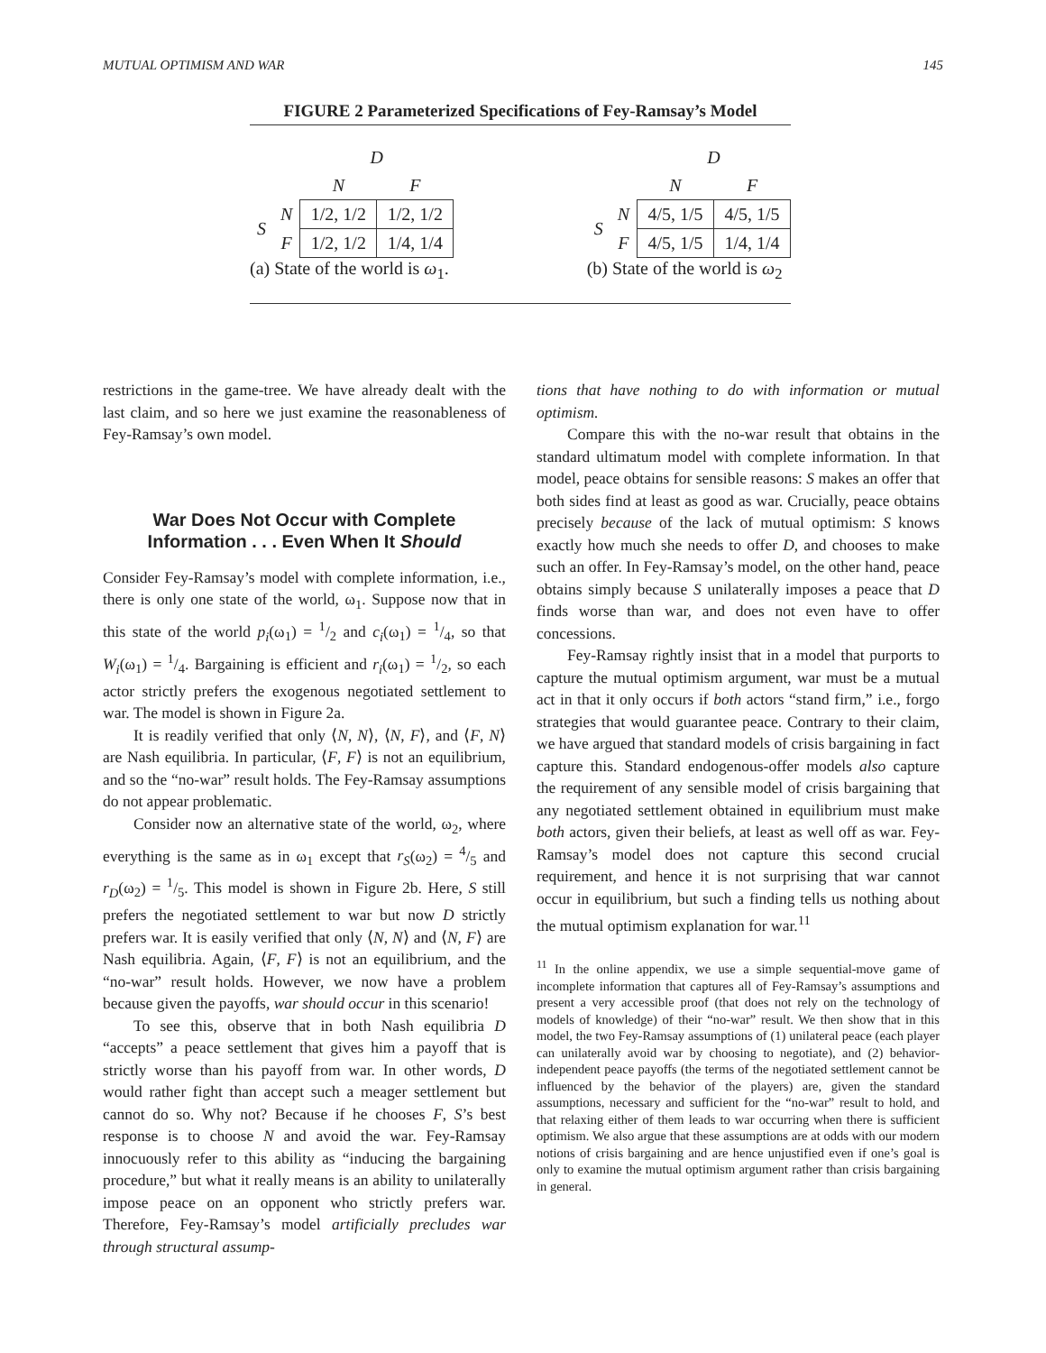MUTUAL OPTIMISM AND WAR 145
FIGURE 2 Parameterized Specifications of Fey-Ramsay’s Model
| | | D | |
| | | N | F |
| S | N | 1/2, 1/2 | 1/2, 1/2 |
| | F | 1/2, 1/2 | 1/4, 1/4 |
(a) State of the world is ω<sub>1</sub>.
| | | D | |
| | | N | F |
| S | N | 4/5, 1/5 | 4/5, 1/5 |
| | F | 4/5, 1/5 | 1/4, 1/4 |
(b) State of the world is ω<sub>2</sub>
restrictions in the game-tree. We have already dealt with the last claim, and so here we just examine the reasonableness of Fey-Ramsay’s own model.
War Does Not Occur with Complete Information . . . Even When It Should
Consider Fey-Ramsay’s model with complete information, i.e., there is only one state of the world, ω<sub>1</sub>. Suppose now that in this state of the world p<sub>i</sub>(ω<sub>1</sub>) = 1/2 and c<sub>i</sub>(ω<sub>1</sub>) = 1/4, so that W<sub>i</sub>(ω<sub>1</sub>) = 1/4. Bargaining is efficient and r<sub>i</sub>(ω<sub>1</sub>) = 1/2, so each actor strictly prefers the exogenous negotiated settlement to war. The model is shown in Figure 2a.
It is readily verified that only ⟨N, N⟩, ⟨N, F⟩, and ⟨F, N⟩ are Nash equilibria. In particular, ⟨F, F⟩ is not an equilibrium, and so the “no-war” result holds. The Fey-Ramsay assumptions do not appear problematic.
Consider now an alternative state of the world, ω<sub>2</sub>, where everything is the same as in ω<sub>1</sub> except that r<sub>S</sub>(ω<sub>2</sub>) = 4/5 and r<sub>D</sub>(ω<sub>2</sub>) = 1/5. This model is shown in Figure 2b. Here, S still prefers the negotiated settlement to war but now D strictly prefers war. It is easily verified that only ⟨N, N⟩ and ⟨N, F⟩ are Nash equilibria. Again, ⟨F, F⟩ is not an equilibrium, and the “no-war” result holds. However, we now have a problem because given the payoffs, war should occur in this scenario!
To see this, observe that in both Nash equilibria D “accepts” a peace settlement that gives him a payoff that is strictly worse than his payoff from war. In other words, D would rather fight than accept such a meager settlement but cannot do so. Why not? Because if he chooses F, S’s best response is to choose N and avoid the war. Fey-Ramsay innocuously refer to this ability as “inducing the bargaining procedure,” but what it really means is an ability to unilaterally impose peace on an opponent who strictly prefers war. Therefore, Fey-Ramsay’s model artificially precludes war through structural assump-
tions that have nothing to do with information or mutual optimism.
Compare this with the no-war result that obtains in the standard ultimatum model with complete information. In that model, peace obtains for sensible reasons: S makes an offer that both sides find at least as good as war. Crucially, peace obtains precisely because of the lack of mutual optimism: S knows exactly how much she needs to offer D, and chooses to make such an offer. In Fey-Ramsay’s model, on the other hand, peace obtains simply because S unilaterally imposes a peace that D finds worse than war, and does not even have to offer concessions.
Fey-Ramsay rightly insist that in a model that purports to capture the mutual optimism argument, war must be a mutual act in that it only occurs if both actors “stand firm,” i.e., forgo strategies that would guarantee peace. Contrary to their claim, we have argued that standard models of crisis bargaining in fact capture this. Standard endogenous-offer models also capture the requirement of any sensible model of crisis bargaining that any negotiated settlement obtained in equilibrium must make both actors, given their beliefs, at least as well off as war. Fey-Ramsay’s model does not capture this second crucial requirement, and hence it is not surprising that war cannot occur in equilibrium, but such a finding tells us nothing about the mutual optimism explanation for war.<sup>11</sup>
<sup>11</sup> In the online appendix, we use a simple sequential-move game of incomplete information that captures all of Fey-Ramsay’s assumptions and present a very accessible proof (that does not rely on the technology of models of knowledge) of their “no-war” result. We then show that in this model, the two Fey-Ramsay assumptions of (1) unilateral peace (each player can unilaterally avoid war by choosing to negotiate), and (2) behavior-independent peace payoffs (the terms of the negotiated settlement cannot be influenced by the behavior of the players) are, given the standard assumptions, necessary and sufficient for the “no-war” result to hold, and that relaxing either of them leads to war occurring when there is sufficient optimism. We also argue that these assumptions are at odds with our modern notions of crisis bargaining and are hence unjustified even if one’s goal is only to examine the mutual optimism argument rather than crisis bargaining in general.